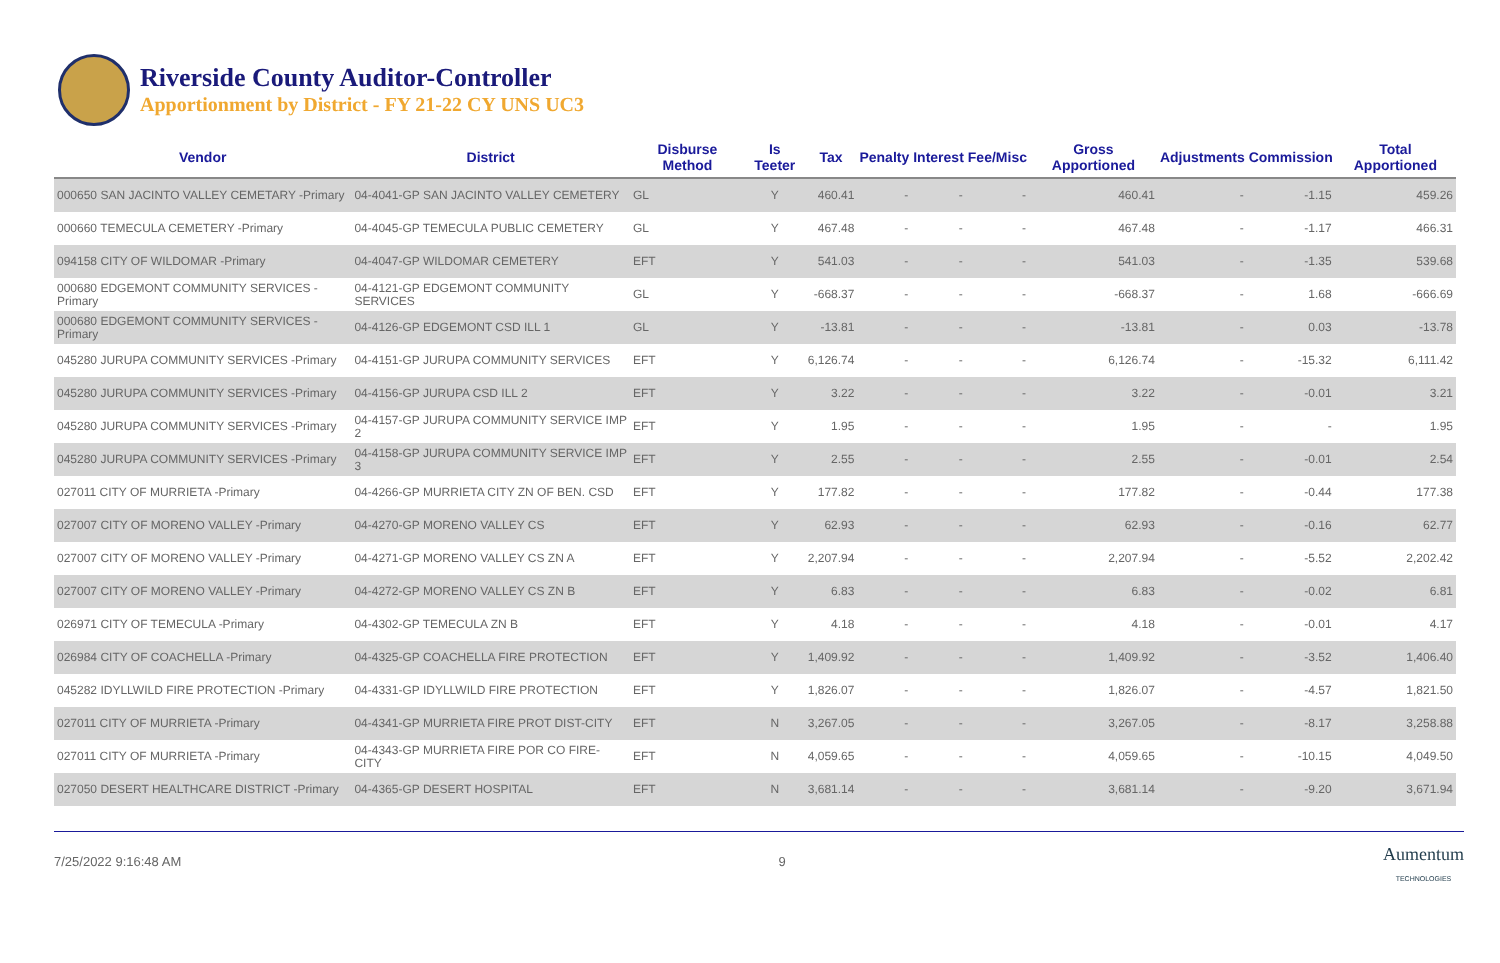Riverside County Auditor-Controller
Apportionment by District - FY 21-22 CY UNS UC3
| Vendor | District | Disburse Method | Is Teeter | Tax | Penalty | Interest | Fee/Misc | Gross Apportioned | Adjustments | Commission | Total Apportioned |
| --- | --- | --- | --- | --- | --- | --- | --- | --- | --- | --- | --- |
| 000650 SAN JACINTO VALLEY CEMETARY -Primary | 04-4041-GP SAN JACINTO VALLEY CEMETERY | GL | Y | 460.41 | - | - | - | 460.41 | - | -1.15 | 459.26 |
| 000660 TEMECULA CEMETERY -Primary | 04-4045-GP TEMECULA PUBLIC CEMETERY | GL | Y | 467.48 | - | - | - | 467.48 | - | -1.17 | 466.31 |
| 094158 CITY OF WILDOMAR -Primary | 04-4047-GP WILDOMAR CEMETERY | EFT | Y | 541.03 | - | - | - | 541.03 | - | -1.35 | 539.68 |
| 000680 EDGEMONT COMMUNITY SERVICES -Primary | 04-4121-GP EDGEMONT COMMUNITY SERVICES | GL | Y | -668.37 | - | - | - | -668.37 | - | 1.68 | -666.69 |
| 000680 EDGEMONT COMMUNITY SERVICES -Primary | 04-4126-GP EDGEMONT CSD ILL 1 | GL | Y | -13.81 | - | - | - | -13.81 | - | 0.03 | -13.78 |
| 045280 JURUPA COMMUNITY SERVICES -Primary | 04-4151-GP JURUPA COMMUNITY SERVICES | EFT | Y | 6,126.74 | - | - | - | 6,126.74 | - | -15.32 | 6,111.42 |
| 045280 JURUPA COMMUNITY SERVICES -Primary | 04-4156-GP JURUPA CSD ILL 2 | EFT | Y | 3.22 | - | - | - | 3.22 | - | -0.01 | 3.21 |
| 045280 JURUPA COMMUNITY SERVICES -Primary | 04-4157-GP JURUPA COMMUNITY SERVICE IMP 2 | EFT | Y | 1.95 | - | - | - | 1.95 | - | - | 1.95 |
| 045280 JURUPA COMMUNITY SERVICES -Primary | 04-4158-GP JURUPA COMMUNITY SERVICE IMP 3 | EFT | Y | 2.55 | - | - | - | 2.55 | - | -0.01 | 2.54 |
| 027011 CITY OF MURRIETA -Primary | 04-4266-GP MURRIETA CITY ZN OF BEN. CSD | EFT | Y | 177.82 | - | - | - | 177.82 | - | -0.44 | 177.38 |
| 027007 CITY OF MORENO VALLEY -Primary | 04-4270-GP MORENO VALLEY CS | EFT | Y | 62.93 | - | - | - | 62.93 | - | -0.16 | 62.77 |
| 027007 CITY OF MORENO VALLEY -Primary | 04-4271-GP MORENO VALLEY CS ZN A | EFT | Y | 2,207.94 | - | - | - | 2,207.94 | - | -5.52 | 2,202.42 |
| 027007 CITY OF MORENO VALLEY -Primary | 04-4272-GP MORENO VALLEY CS ZN B | EFT | Y | 6.83 | - | - | - | 6.83 | - | -0.02 | 6.81 |
| 026971 CITY OF TEMECULA -Primary | 04-4302-GP TEMECULA ZN B | EFT | Y | 4.18 | - | - | - | 4.18 | - | -0.01 | 4.17 |
| 026984 CITY OF COACHELLA -Primary | 04-4325-GP COACHELLA FIRE PROTECTION | EFT | Y | 1,409.92 | - | - | - | 1,409.92 | - | -3.52 | 1,406.40 |
| 045282 IDYLLWILD FIRE PROTECTION -Primary | 04-4331-GP IDYLLWILD FIRE PROTECTION | EFT | Y | 1,826.07 | - | - | - | 1,826.07 | - | -4.57 | 1,821.50 |
| 027011 CITY OF MURRIETA -Primary | 04-4341-GP MURRIETA FIRE PROT DIST-CITY | EFT | N | 3,267.05 | - | - | - | 3,267.05 | - | -8.17 | 3,258.88 |
| 027011 CITY OF MURRIETA -Primary | 04-4343-GP MURRIETA FIRE POR CO FIRE- CITY | EFT | N | 4,059.65 | - | - | - | 4,059.65 | - | -10.15 | 4,049.50 |
| 027050 DESERT HEALTHCARE DISTRICT -Primary | 04-4365-GP DESERT HOSPITAL | EFT | N | 3,681.14 | - | - | - | 3,681.14 | - | -9.20 | 3,671.94 |
7/25/2022 9:16:48 AM 9
Aumentum
TECHNOLOGIES